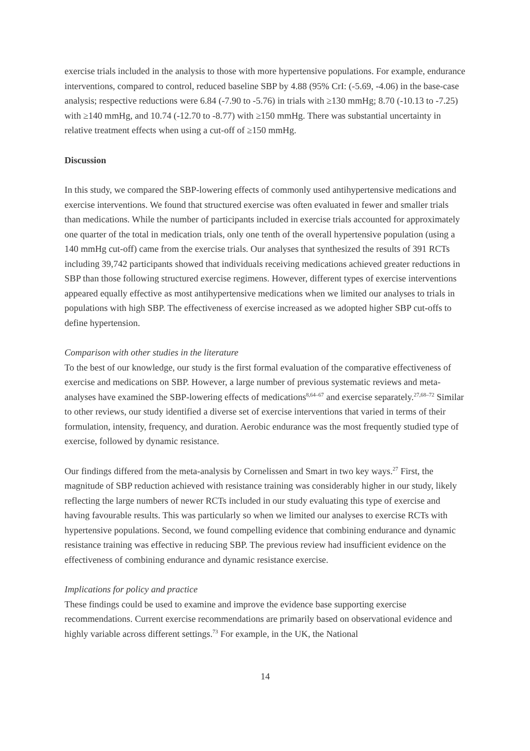exercise trials included in the analysis to those with more hypertensive populations. For example, endurance interventions, compared to control, reduced baseline SBP by 4.88 (95% CrI: (-5.69, -4.06) in the base-case analysis; respective reductions were 6.84 (-7.90 to -5.76) in trials with ≥130 mmHg; 8.70 (-10.13 to -7.25) with ≥140 mmHg, and 10.74 (-12.70 to -8.77) with ≥150 mmHg. There was substantial uncertainty in relative treatment effects when using a cut-off of ≥150 mmHg.
Discussion
In this study, we compared the SBP-lowering effects of commonly used antihypertensive medications and exercise interventions. We found that structured exercise was often evaluated in fewer and smaller trials than medications. While the number of participants included in exercise trials accounted for approximately one quarter of the total in medication trials, only one tenth of the overall hypertensive population (using a 140 mmHg cut-off) came from the exercise trials. Our analyses that synthesized the results of 391 RCTs including 39,742 participants showed that individuals receiving medications achieved greater reductions in SBP than those following structured exercise regimens. However, different types of exercise interventions appeared equally effective as most antihypertensive medications when we limited our analyses to trials in populations with high SBP. The effectiveness of exercise increased as we adopted higher SBP cut-offs to define hypertension.
Comparison with other studies in the literature
To the best of our knowledge, our study is the first formal evaluation of the comparative effectiveness of exercise and medications on SBP. However, a large number of previous systematic reviews and meta-analyses have examined the SBP-lowering effects of medications<sup>8,64–67</sup> and exercise separately.<sup>27,68–72</sup> Similar to other reviews, our study identified a diverse set of exercise interventions that varied in terms of their formulation, intensity, frequency, and duration. Aerobic endurance was the most frequently studied type of exercise, followed by dynamic resistance.
Our findings differed from the meta-analysis by Cornelissen and Smart in two key ways.<sup>27</sup> First, the magnitude of SBP reduction achieved with resistance training was considerably higher in our study, likely reflecting the large numbers of newer RCTs included in our study evaluating this type of exercise and having favourable results. This was particularly so when we limited our analyses to exercise RCTs with hypertensive populations. Second, we found compelling evidence that combining endurance and dynamic resistance training was effective in reducing SBP. The previous review had insufficient evidence on the effectiveness of combining endurance and dynamic resistance exercise.
Implications for policy and practice
These findings could be used to examine and improve the evidence base supporting exercise recommendations. Current exercise recommendations are primarily based on observational evidence and highly variable across different settings.<sup>73</sup> For example, in the UK, the National
14